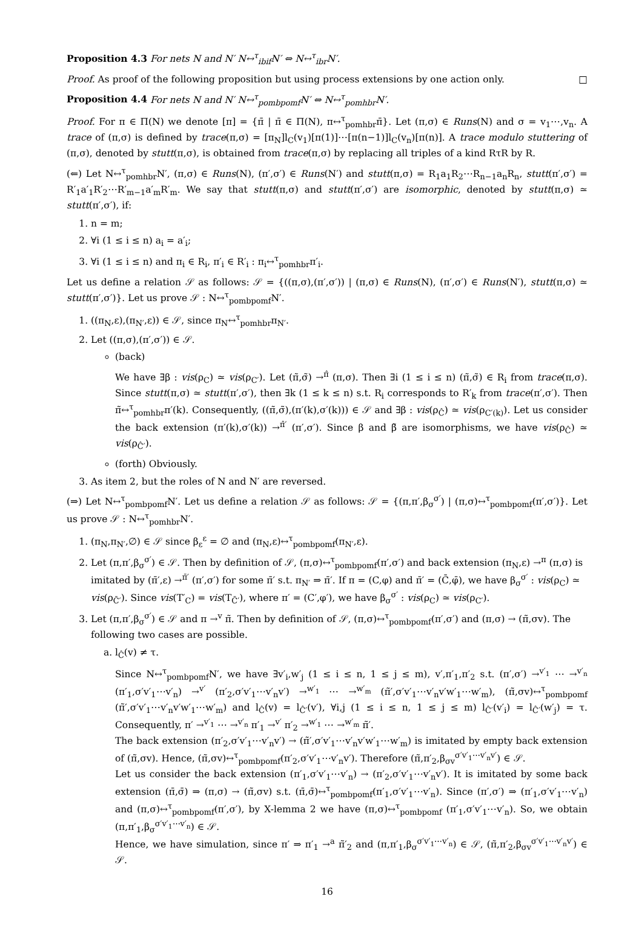Proposition 4.3 For nets N and N′ N↔<sup>τ</sup><sub>ibif</sub>N′ ⇔ N↔<sup>τ</sup><sub>ibr</sub>N′.
Proof. As proof of the following proposition but using process extensions by one action only. □
Proposition 4.4 For nets N and N′ N↔<sup>τ</sup><sub>pombpomf</sub>N′ ⇔ N↔<sup>τ</sup><sub>pomhbr</sub>N′.
Proof. For π ∈ Π(N) we denote [π] = {π̄ | π̄ ∈ Π(N), π↔<sup>τ</sup><sub>pomhbr</sub>π̄}. Let (π,σ) ∈ Runs(N) and σ = v<sub>1</sub>⋯,v<sub>n</sub>. A trace of (π,σ) is defined by trace(π,σ) = [π<sub>N</sub>]l<sub>C</sub>(v<sub>1</sub>)[π(1)]⋯[π(n−1)]l<sub>C</sub>(v<sub>n</sub>)[π(n)]. A trace modulo stuttering of (π,σ), denoted by stutt(π,σ), is obtained from trace(π,σ) by replacing all triples of a kind RτR by R.
(⇐) Let N↔<sup>τ</sup><sub>pomhbr</sub>N′, (π,σ) ∈ Runs(N), (π′,σ′) ∈ Runs(N′) and stutt(π,σ) = R<sub>1</sub>a<sub>1</sub>R<sub>2</sub>⋯R<sub>n−1</sub>a<sub>n</sub>R<sub>n</sub>, stutt(π′,σ′) = R′<sub>1</sub>a′<sub>1</sub>R′<sub>2</sub>⋯R′<sub>m−1</sub>a′<sub>m</sub>R′<sub>m</sub>. We say that stutt(π,σ) and stutt(π′,σ′) are isomorphic, denoted by stutt(π,σ) ≃ stutt(π′,σ′), if:
1. n = m;
2. ∀i (1 ≤ i ≤ n) a<sub>i</sub> = a′<sub>i</sub>;
3. ∀i (1 ≤ i ≤ n) and π<sub>i</sub> ∈ R<sub>i</sub>, π′<sub>i</sub> ∈ R′<sub>i</sub> : π<sub>i</sub>↔<sup>τ</sup><sub>pomhbr</sub>π′<sub>i</sub>.
Let us define a relation 𝒮 as follows: 𝒮 = {((π,σ),(π′,σ′)) | (π,σ) ∈ Runs(N), (π′,σ′) ∈ Runs(N′), stutt(π,σ) ≃ stutt(π′,σ′)}. Let us prove 𝒮 : N↔<sup>τ</sup><sub>pombpomf</sub>N′.
1. ((π<sub>N</sub>,ε),(π<sub>N′</sub>,ε)) ∈ 𝒮, since π<sub>N</sub>↔<sup>τ</sup><sub>pomhbr</sub>π<sub>N′</sub>.
2. Let ((π,σ),(π′,σ′)) ∈ 𝒮.
(back)
We have ∃β : vis(ρ<sub>C</sub>) ≃ vis(ρ<sub>C′</sub>). Let (π̃,σ̃) →<sup>π̂</sup> (π,σ). Then ∃i (1 ≤ i ≤ n) (π̃,σ̃) ∈ R<sub>i</sub> from trace(π,σ). Since stutt(π,σ) ≃ stutt(π′,σ′), then ∃k (1 ≤ k ≤ n) s.t. R<sub>i</sub> corresponds to R′<sub>k</sub> from trace(π′,σ′). Then π̃↔<sup>τ</sup><sub>pomhbr</sub>π′(k). Consequently, ((π̃,σ̃),(π′(k),σ′(k))) ∈ 𝒮 and ∃β : vis(ρ<sub>Ĉ</sub>) ≃ vis(ρ<sub>C′(k)</sub>). Let us consider the back extension (π′(k),σ′(k)) →<sup>π̂′</sup> (π′,σ′). Since β and β̃ are isomorphisms, we have vis(ρ<sub>Ĉ</sub>) ≃ vis(ρ<sub>Ĉ′</sub>).
(forth) Obviously.
3. As item 2, but the roles of N and N′ are reversed.
(⇒) Let N↔<sup>τ</sup><sub>pombpomf</sub>N′. Let us define a relation 𝒮 as follows: 𝒮 = {(π,π′,β<sub>σ</sub><sup>σ′</sup>) | (π,σ)↔<sup>τ</sup><sub>pombpomf</sub>(π′,σ′)}. Let us prove 𝒮 : N↔<sup>τ</sup><sub>pomhbr</sub>N′.
1. (π<sub>N</sub>,π<sub>N′</sub>,∅) ∈ 𝒮 since β<sub>ε</sub><sup>ε</sup> = ∅ and (π<sub>N</sub>,ε)↔<sup>τ</sup><sub>pombpomf</sub>(π<sub>N′</sub>,ε).
2. Let (π,π′,β<sub>σ</sub><sup>σ′</sup>) ∈ 𝒮. Then by definition of 𝒮, (π,σ)↔<sup>τ</sup><sub>pombpomf</sub>(π′,σ′) and back extension (π<sub>N</sub>,ε) →<sup>π</sup> (π,σ) is imitated by (π̄′,ε) →<sup>π̄′</sup> (π′,σ′) for some π̄′ s.t. π<sub>N′</sub> ⇒ π̄′. If π = (C,φ) and π̄′ = (C̄,φ̄), we have β<sub>σ</sub><sup>σ′</sup> : vis(ρ<sub>C</sub>) ≃ vis(ρ<sub>C̄′</sub>). Since vis(T′<sub>C</sub>) = vis(T<sub>C̄′</sub>), where π′ = (C′,φ′), we have β<sub>σ</sub><sup>σ′</sup> : vis(ρ<sub>C</sub>) ≃ vis(ρ<sub>C′</sub>).
3. Let (π,π′,β<sub>σ</sub><sup>σ′</sup>) ∈ 𝒮 and π →<sup>v</sup> π̃. Then by definition of 𝒮, (π,σ)↔<sup>τ</sup><sub>pombpomf</sub>(π′,σ′) and (π,σ) → (π̃,σv). The following two cases are possible.
a. l<sub>Ĉ</sub>(v) ≠ τ.
Since N↔<sup>τ</sup><sub>pombpomf</sub>N′, we have ∃v′<sub>i</sub>,w′<sub>j</sub> (1 ≤ i ≤ n, 1 ≤ j ≤ m), v′,π′<sub>1</sub>,π′<sub>2</sub> s.t. (π′,σ′) →<sup>v′<sub>1</sub></sup> ⋯ →<sup>v′<sub>n</sub></sup> (π′<sub>1</sub>,σ′v′<sub>1</sub>⋯v′<sub>n</sub>) →<sup>v′</sup> (π′<sub>2</sub>,σ′v′<sub>1</sub>⋯v′<sub>n</sub>v′) →<sup>w′<sub>1</sub></sup> ⋯ →<sup>w′<sub>m</sub></sup> (π̃′,σ′v′<sub>1</sub>⋯v′<sub>n</sub>v′w′<sub>1</sub>⋯w′<sub>m</sub>), (π̃,σv)↔<sup>τ</sup><sub>pombpomf</sub> (π̃′,σ′v′<sub>1</sub>⋯v′<sub>n</sub>v′w′<sub>1</sub>⋯w′<sub>m</sub>) and l<sub>Ĉ</sub>(v) = l<sub>Ĉ′</sub>(v′), ∀i,j (1 ≤ i ≤ n, 1 ≤ j ≤ m) l<sub>Ĉ′</sub>(v′<sub>i</sub>) = l<sub>Ĉ′</sub>(w′<sub>j</sub>) = τ. Consequently, π′ →<sup>v′<sub>1</sub></sup> ⋯ →<sup>v′<sub>n</sub></sup> π′<sub>1</sub> →<sup>v′</sup> π′<sub>2</sub> →<sup>w′<sub>1</sub></sup> ⋯ →<sup>w′<sub>m</sub></sup> π̃′.
The back extension (π′<sub>2</sub>,σ′v′<sub>1</sub>⋯v′<sub>n</sub>v′) → (π̃′,σ′v′<sub>1</sub>⋯v′<sub>n</sub>v′w′<sub>1</sub>⋯w′<sub>m</sub>) is imitated by empty back extension of (π̃,σv). Hence, (π̃,σv)↔<sup>τ</sup><sub>pombpomf</sub>(π′<sub>2</sub>,σ′v′<sub>1</sub>⋯v′<sub>n</sub>v′). Therefore (π̃,π′<sub>2</sub>,β<sub>σv</sub><sup>σ′v′<sub>1</sub>⋯v′<sub>n</sub>v′</sup>) ∈ 𝒮.
Let us consider the back extension (π′<sub>1</sub>,σ′v′<sub>1</sub>⋯v′<sub>n</sub>) → (π′<sub>2</sub>,σ′v′<sub>1</sub>⋯v′<sub>n</sub>v′). It is imitated by some back extension (π̄,σ̄) ⇒ (π,σ) → (π̃,σv) s.t. (π̄,σ̄)↔<sup>τ</sup><sub>pombpomf</sub>(π′<sub>1</sub>,σ′v′<sub>1</sub>⋯v′<sub>n</sub>). Since (π′,σ′) ⇒ (π′<sub>1</sub>,σ′v′<sub>1</sub>⋯v′<sub>n</sub>) and (π,σ)↔<sup>τ</sup><sub>pombpomf</sub>(π′,σ′), by X-lemma 2 we have (π,σ)↔<sup>τ</sup><sub>pombpomf</sub> (π′<sub>1</sub>,σ′v′<sub>1</sub>⋯v′<sub>n</sub>). So, we obtain (π,π′<sub>1</sub>,β<sub>σ</sub><sup>σ′v′<sub>1</sub>⋯v′<sub>n</sub></sup>) ∈ 𝒮.
Hence, we have simulation, since π′ ⇒ π′<sub>1</sub> →<sup>a</sup> π̃′<sub>2</sub> and (π,π′<sub>1</sub>,β<sub>σ</sub><sup>σ′v′<sub>1</sub>⋯v′<sub>n</sub></sup>) ∈ 𝒮, (π̃,π′<sub>2</sub>,β<sub>σv</sub><sup>σ′v′<sub>1</sub>⋯v′<sub>n</sub>v′</sup>) ∈ 𝒮.
16